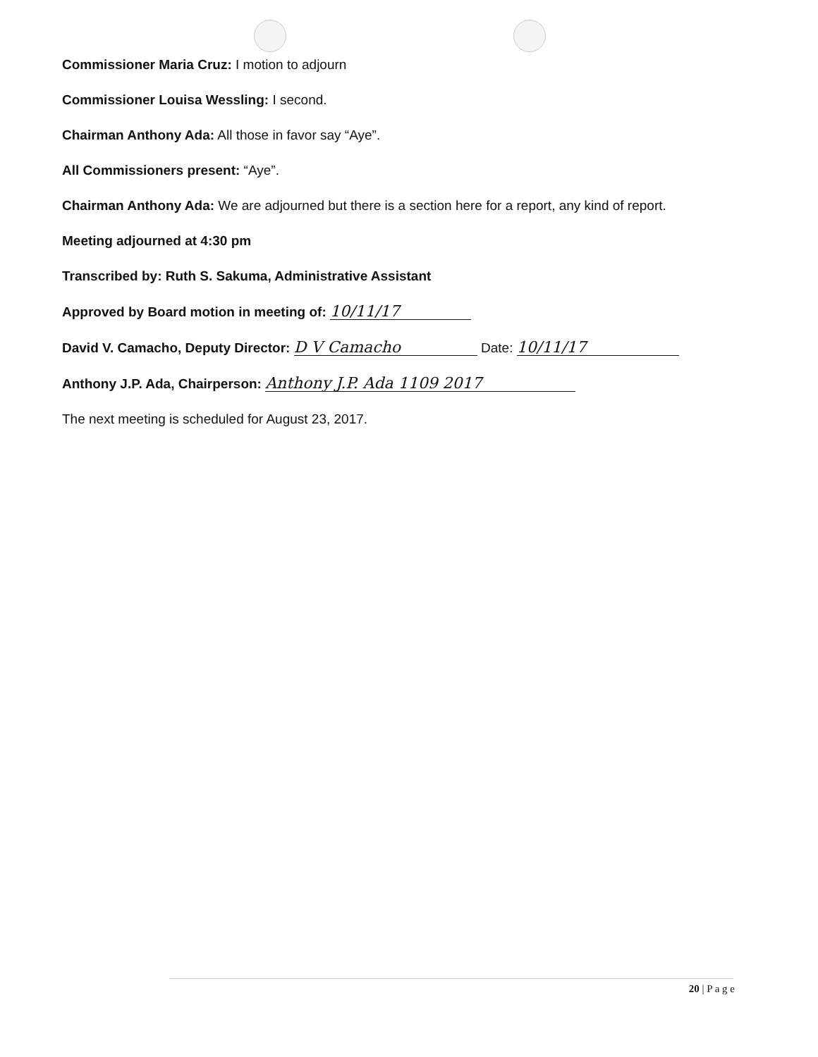Commissioner Maria Cruz: I motion to adjourn
Commissioner Louisa Wessling: I second.
Chairman Anthony Ada: All those in favor say “Aye”.
All Commissioners present: “Aye”.
Chairman Anthony Ada: We are adjourned but there is a section here for a report, any kind of report.
Meeting adjourned at 4:30 pm
Transcribed by: Ruth S. Sakuma, Administrative Assistant
Approved by Board motion in meeting of: 10/11/17
David V. Camacho, Deputy Director: D V Camacho Date: 10/11/17
Anthony J.P. Ada, Chairperson: Anthony J.P. Ada 1109 2017
The next meeting is scheduled for August 23, 2017.
20 | P a g e